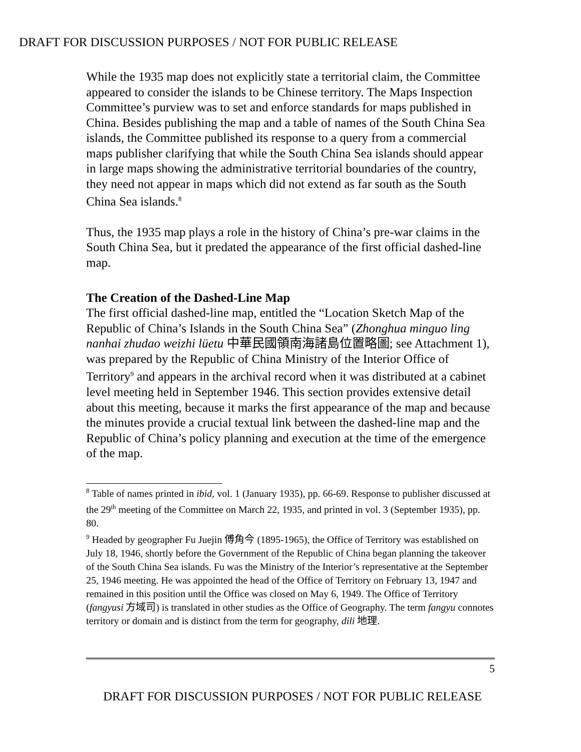DRAFT FOR DISCUSSION PURPOSES / NOT FOR PUBLIC RELEASE
While the 1935 map does not explicitly state a territorial claim, the Committee appeared to consider the islands to be Chinese territory. The Maps Inspection Committee’s purview was to set and enforce standards for maps published in China. Besides publishing the map and a table of names of the South China Sea islands, the Committee published its response to a query from a commercial maps publisher clarifying that while the South China Sea islands should appear in large maps showing the administrative territorial boundaries of the country, they need not appear in maps which did not extend as far south as the South China Sea islands.<sup>8</sup>
Thus, the 1935 map plays a role in the history of China’s pre-war claims in the South China Sea, but it predated the appearance of the first official dashed-line map.
The Creation of the Dashed-Line Map
The first official dashed-line map, entitled the “Location Sketch Map of the Republic of China’s Islands in the South China Sea” (Zhonghua minguo ling nanhai zhudao weizhi lüetu 中華民國領南海諸島位置略圖; see Attachment 1), was prepared by the Republic of China Ministry of the Interior Office of Territory<sup>9</sup> and appears in the archival record when it was distributed at a cabinet level meeting held in September 1946. This section provides extensive detail about this meeting, because it marks the first appearance of the map and because the minutes provide a crucial textual link between the dashed-line map and the Republic of China’s policy planning and execution at the time of the emergence of the map.
<sup>8</sup> Table of names printed in ibid, vol. 1 (January 1935), pp. 66-69. Response to publisher discussed at the 29<sup>th</sup> meeting of the Committee on March 22, 1935, and printed in vol. 3 (September 1935), pp. 80.
<sup>9</sup> Headed by geographer Fu Juejin 傅角今 (1895-1965), the Office of Territory was established on July 18, 1946, shortly before the Government of the Republic of China began planning the takeover of the South China Sea islands. Fu was the Ministry of the Interior’s representative at the September 25, 1946 meeting. He was appointed the head of the Office of Territory on February 13, 1947 and remained in this position until the Office was closed on May 6, 1949. The Office of Territory (fangyusi 方域司) is translated in other studies as the Office of Geography. The term fangyu connotes territory or domain and is distinct from the term for geography, dili 地理.
5
DRAFT FOR DISCUSSION PURPOSES / NOT FOR PUBLIC RELEASE